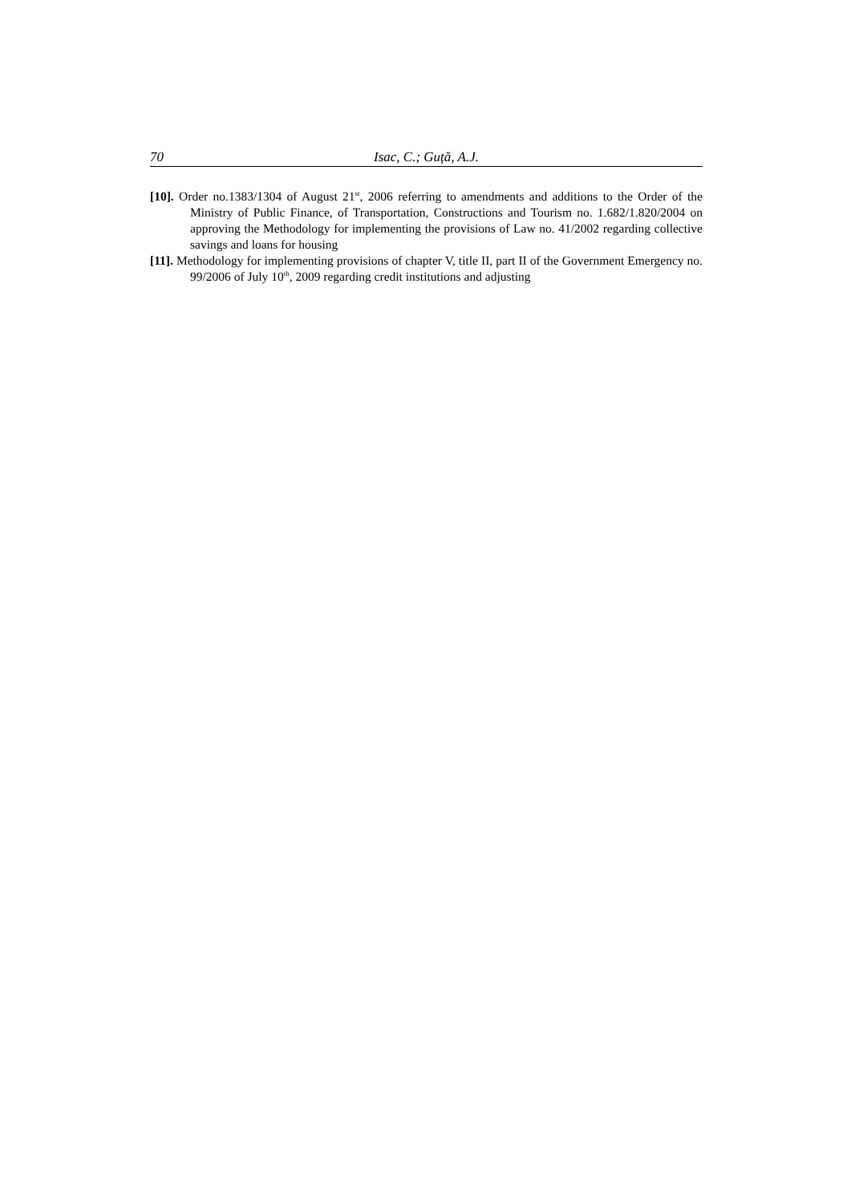70 Isac, C.; Guță, A.J.
[10]. Order no.1383/1304 of August 21<sup>st</sup>, 2006 referring to amendments and additions to the Order of the Ministry of Public Finance, of Transportation, Constructions and Tourism no. 1.682/1.820/2004 on approving the Methodology for implementing the provisions of Law no. 41/2002 regarding collective savings and loans for housing
[11]. Methodology for implementing provisions of chapter V, title II, part II of the Government Emergency no. 99/2006 of July 10<sup>th</sup>, 2009 regarding credit institutions and adjusting